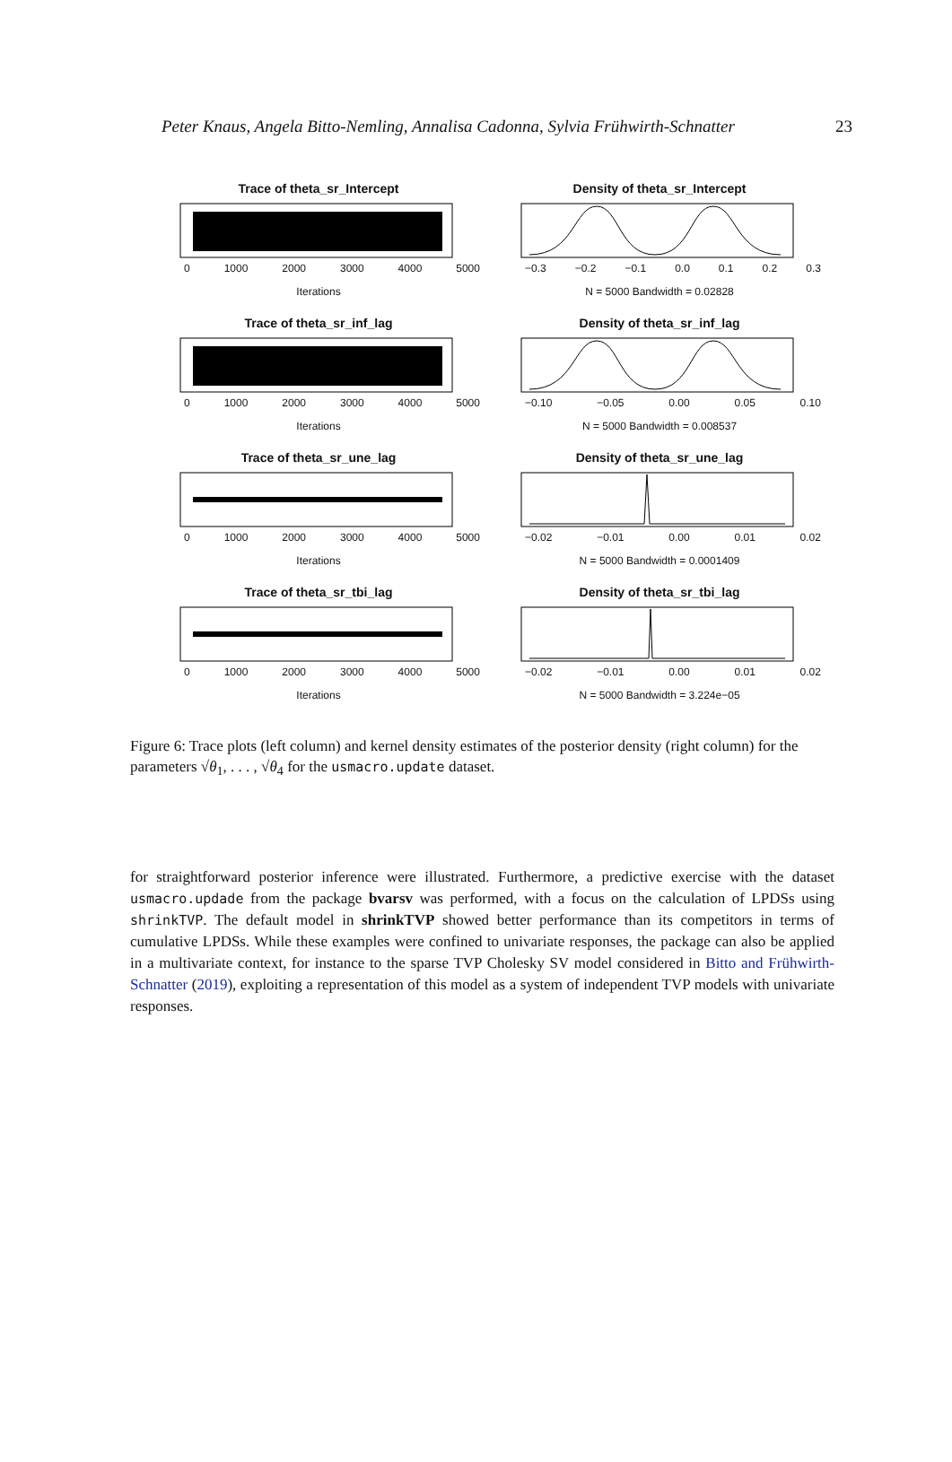Peter Knaus, Angela Bitto-Nemling, Annalisa Cadonna, Sylvia Frühwirth-Schnatter 23
Trace of theta_sr_Intercept
0 1000 2000 3000 4000 5000
Iterations
Density of theta_sr_Intercept
−0.3 −0.2 −0.1 0.0 0.1 0.2 0.3
N = 5000 Bandwidth = 0.02828
Trace of theta_sr_inf_lag
0 1000 2000 3000 4000 5000
Iterations
Density of theta_sr_inf_lag
−0.10 −0.05 0.00 0.05 0.10
N = 5000 Bandwidth = 0.008537
Trace of theta_sr_une_lag
0 1000 2000 3000 4000 5000
Iterations
Density of theta_sr_une_lag
−0.02 −0.01 0.00 0.01 0.02
N = 5000 Bandwidth = 0.0001409
Trace of theta_sr_tbi_lag
0 1000 2000 3000 4000 5000
Iterations
Density of theta_sr_tbi_lag
−0.02 −0.01 0.00 0.01 0.02
N = 5000 Bandwidth = 3.224e−05
Figure 6: Trace plots (left column) and kernel density estimates of the posterior density (right column) for the parameters √θ<sub>1</sub>, . . . , √θ<sub>4</sub> for the usmacro.update dataset.
for straightforward posterior inference were illustrated. Furthermore, a predictive exercise with the dataset usmacro.updade from the package bvarsv was performed, with a focus on the calculation of LPDSs using shrinkTVP. The default model in shrinkTVP showed better performance than its competitors in terms of cumulative LPDSs. While these examples were confined to univariate responses, the package can also be applied in a multivariate context, for instance to the sparse TVP Cholesky SV model considered in Bitto and Frühwirth-Schnatter (2019), exploiting a representation of this model as a system of independent TVP models with univariate responses.